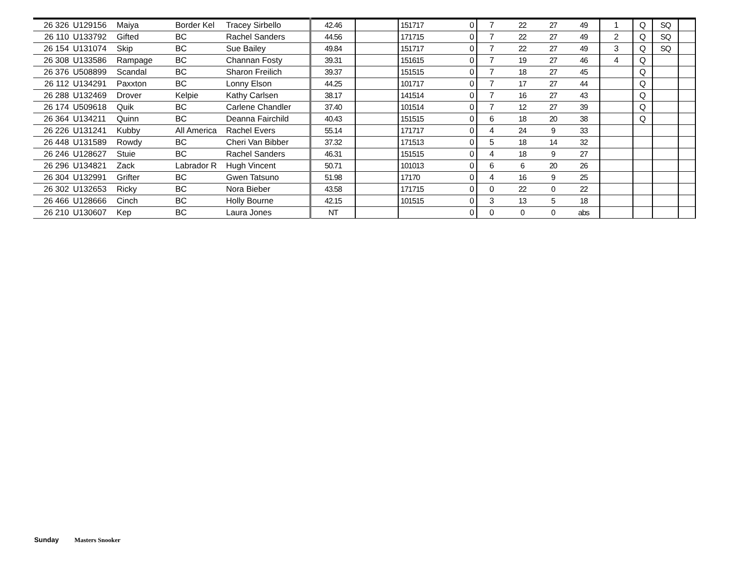| 26 326 | U129156 | Maiya | Border Kel | Tracey Sirbello | 42.46 | | 151717 | 0 | 7 | 22 | 27 | 49 | 1 | Q | SQ | |
| 26 110 | U133792 | Gifted | BC | Rachel Sanders | 44.56 | | 171715 | 0 | 7 | 22 | 27 | 49 | 2 | Q | SQ | |
| 26 154 | U131074 | Skip | BC | Sue Bailey | 49.84 | | 151717 | 0 | 7 | 22 | 27 | 49 | 3 | Q | SQ | |
| 26 308 | U133586 | Rampage | BC | Channan Fosty | 39.31 | | 151615 | 0 | 7 | 19 | 27 | 46 | 4 | Q | | |
| 26 376 | U508899 | Scandal | BC | Sharon Freilich | 39.37 | | 151515 | 0 | 7 | 18 | 27 | 45 | | Q | | |
| 26 112 | U134291 | Paxxton | BC | Lonny Elson | 44.25 | | 101717 | 0 | 7 | 17 | 27 | 44 | | Q | | |
| 26 288 | U132469 | Drover | Kelpie | Kathy Carlsen | 38.17 | | 141514 | 0 | 7 | 16 | 27 | 43 | | Q | | |
| 26 174 | U509618 | Quik | BC | Carlene Chandler | 37.40 | | 101514 | 0 | 7 | 12 | 27 | 39 | | Q | | |
| 26 364 | U134211 | Quinn | BC | Deanna Fairchild | 40.43 | | 151515 | 0 | 6 | 18 | 20 | 38 | | Q | | |
| 26 226 | U131241 | Kubby | All America | Rachel Evers | 55.14 | | 171717 | 0 | 4 | 24 | 9 | 33 | | | | |
| 26 448 | U131589 | Rowdy | BC | Cheri Van Bibber | 37.32 | | 171513 | 0 | 5 | 18 | 14 | 32 | | | | |
| 26 246 | U128627 | Stuie | BC | Rachel Sanders | 46.31 | | 151515 | 0 | 4 | 18 | 9 | 27 | | | | |
| 26 296 | U134821 | Zack | Labrador R | Hugh Vincent | 50.71 | | 101013 | 0 | 6 | 6 | 20 | 26 | | | | |
| 26 304 | U132991 | Grifter | BC | Gwen Tatsuno | 51.98 | | 17170 | 0 | 4 | 16 | 9 | 25 | | | | |
| 26 302 | U132653 | Ricky | BC | Nora Bieber | 43.58 | | 171715 | 0 | 0 | 22 | 0 | 22 | | | | |
| 26 466 | U128666 | Cinch | BC | Holly Bourne | 42.15 | | 101515 | 0 | 3 | 13 | 5 | 18 | | | | |
| 26 210 | U130607 | Kep | BC | Laura Jones | NT | | | 0 | 0 | 0 | 0 | abs | | | | |
Sunday Masters Snooker